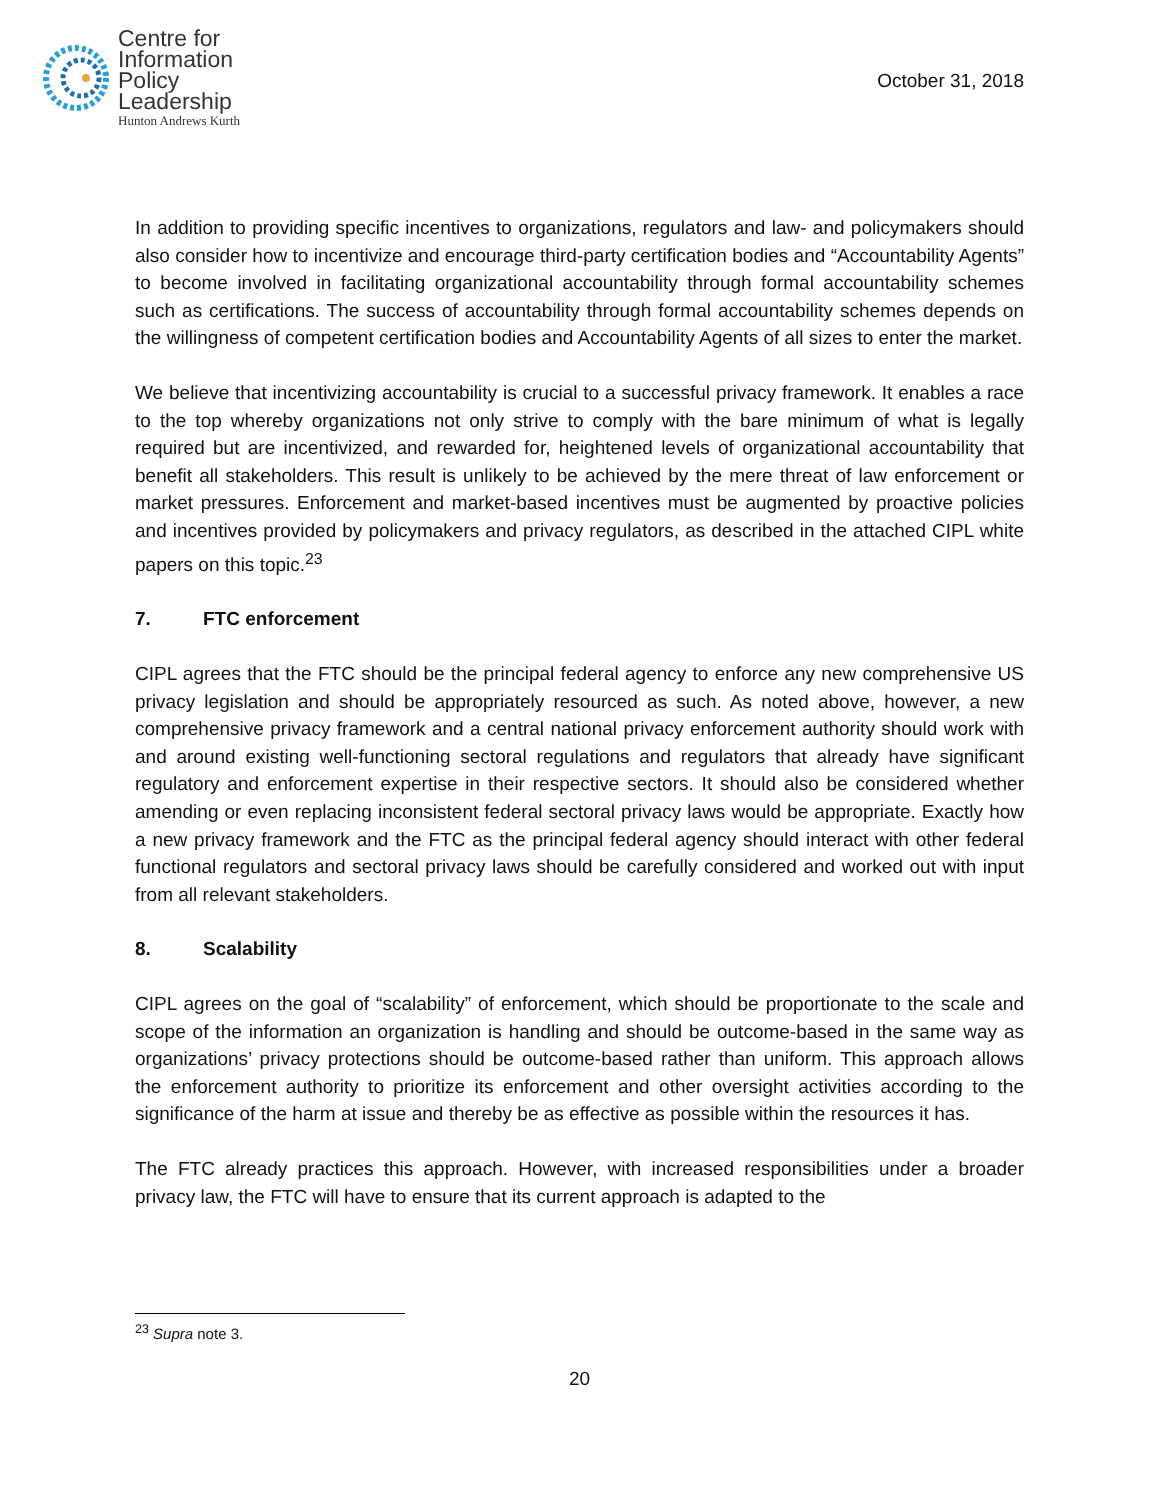Centre for
Information
Policy
Leadership
Hunton Andrews Kurth
October 31, 2018
In addition to providing specific incentives to organizations, regulators and law- and policymakers should also consider how to incentivize and encourage third-party certification bodies and “Accountability Agents” to become involved in facilitating organizational accountability through formal accountability schemes such as certifications. The success of accountability through formal accountability schemes depends on the willingness of competent certification bodies and Accountability Agents of all sizes to enter the market.
We believe that incentivizing accountability is crucial to a successful privacy framework. It enables a race to the top whereby organizations not only strive to comply with the bare minimum of what is legally required but are incentivized, and rewarded for, heightened levels of organizational accountability that benefit all stakeholders. This result is unlikely to be achieved by the mere threat of law enforcement or market pressures. Enforcement and market-based incentives must be augmented by proactive policies and incentives provided by policymakers and privacy regulators, as described in the attached CIPL white papers on this topic.<sup>23</sup>
7. FTC enforcement
CIPL agrees that the FTC should be the principal federal agency to enforce any new comprehensive US privacy legislation and should be appropriately resourced as such. As noted above, however, a new comprehensive privacy framework and a central national privacy enforcement authority should work with and around existing well-functioning sectoral regulations and regulators that already have significant regulatory and enforcement expertise in their respective sectors. It should also be considered whether amending or even replacing inconsistent federal sectoral privacy laws would be appropriate. Exactly how a new privacy framework and the FTC as the principal federal agency should interact with other federal functional regulators and sectoral privacy laws should be carefully considered and worked out with input from all relevant stakeholders.
8. Scalability
CIPL agrees on the goal of “scalability” of enforcement, which should be proportionate to the scale and scope of the information an organization is handling and should be outcome-based in the same way as organizations’ privacy protections should be outcome-based rather than uniform. This approach allows the enforcement authority to prioritize its enforcement and other oversight activities according to the significance of the harm at issue and thereby be as effective as possible within the resources it has.
The FTC already practices this approach. However, with increased responsibilities under a broader privacy law, the FTC will have to ensure that its current approach is adapted to the
<sup>23</sup> Supra note 3.
20